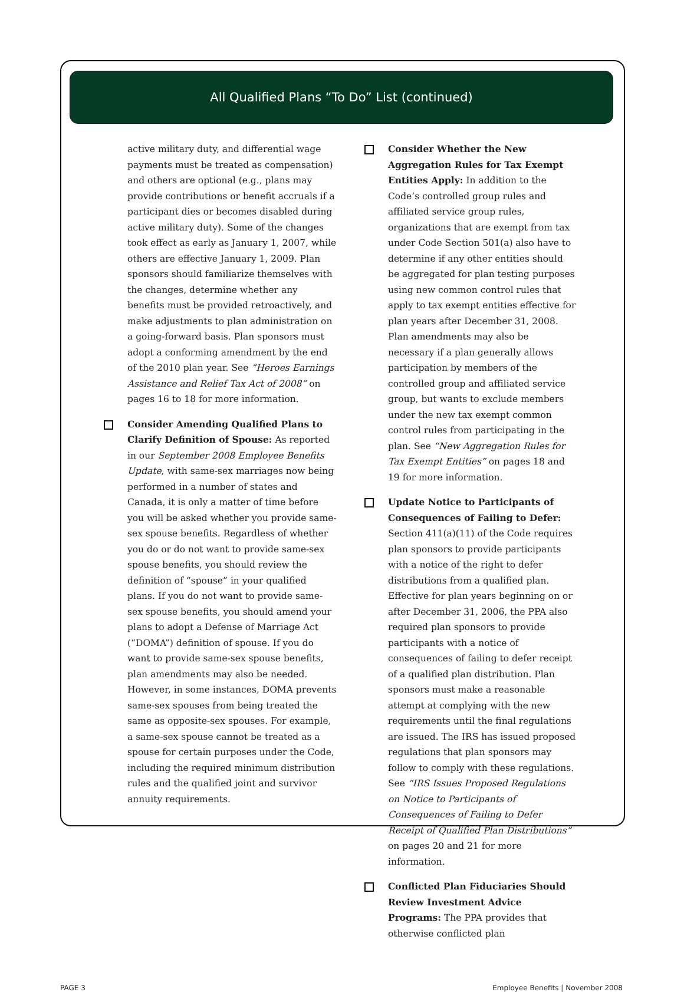All Qualified Plans “To Do” List (continued)
active military duty, and differential wage payments must be treated as compensation) and others are optional (e.g., plans may provide contributions or benefit accruals if a participant dies or becomes disabled during active military duty). Some of the changes took effect as early as January 1, 2007, while others are effective January 1, 2009. Plan sponsors should familiarize themselves with the changes, determine whether any benefits must be provided retroactively, and make adjustments to plan administration on a going-forward basis. Plan sponsors must adopt a conforming amendment by the end of the 2010 plan year. See “Heroes Earnings Assistance and Relief Tax Act of 2008” on pages 16 to 18 for more information.
Consider Amending Qualified Plans to Clarify Definition of Spouse: As reported in our September 2008 Employee Benefits Update, with same-sex marriages now being performed in a number of states and Canada, it is only a matter of time before you will be asked whether you provide same-sex spouse benefits. Regardless of whether you do or do not want to provide same-sex spouse benefits, you should review the definition of “spouse” in your qualified plans. If you do not want to provide same-sex spouse benefits, you should amend your plans to adopt a Defense of Marriage Act (“DOMA”) definition of spouse. If you do want to provide same-sex spouse benefits, plan amendments may also be needed. However, in some instances, DOMA prevents same-sex spouses from being treated the same as opposite-sex spouses. For example, a same-sex spouse cannot be treated as a spouse for certain purposes under the Code, including the required minimum distribution rules and the qualified joint and survivor annuity requirements.
Consider Whether the New Aggregation Rules for Tax Exempt Entities Apply: In addition to the Code’s controlled group rules and affiliated service group rules, organizations that are exempt from tax under Code Section 501(a) also have to determine if any other entities should be aggregated for plan testing purposes using new common control rules that apply to tax exempt entities effective for plan years after December 31, 2008. Plan amendments may also be necessary if a plan generally allows participation by members of the controlled group and affiliated service group, but wants to exclude members under the new tax exempt common control rules from participating in the plan. See “New Aggregation Rules for Tax Exempt Entities” on pages 18 and 19 for more information.
Update Notice to Participants of Consequences of Failing to Defer: Section 411(a)(11) of the Code requires plan sponsors to provide participants with a notice of the right to defer distributions from a qualified plan. Effective for plan years beginning on or after December 31, 2006, the PPA also required plan sponsors to provide participants with a notice of consequences of failing to defer receipt of a qualified plan distribution. Plan sponsors must make a reasonable attempt at complying with the new requirements until the final regulations are issued. The IRS has issued proposed regulations that plan sponsors may follow to comply with these regulations. See “IRS Issues Proposed Regulations on Notice to Participants of Consequences of Failing to Defer Receipt of Qualified Plan Distributions” on pages 20 and 21 for more information.
Conflicted Plan Fiduciaries Should Review Investment Advice Programs: The PPA provides that otherwise conflicted plan
PAGE 3 Employee Benefits | November 2008